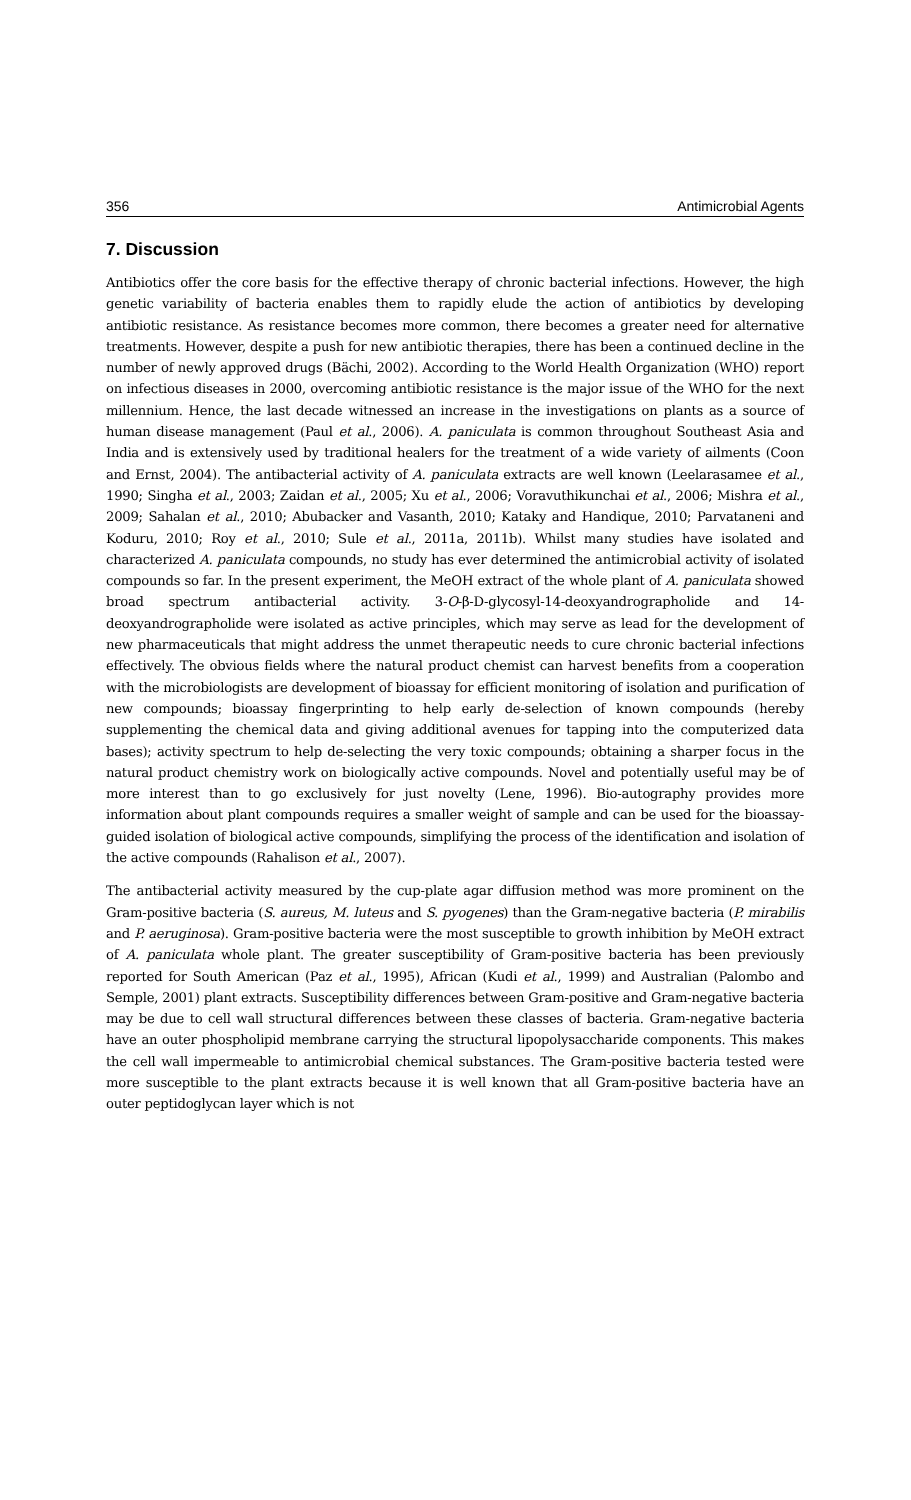356 Antimicrobial Agents
7. Discussion
Antibiotics offer the core basis for the effective therapy of chronic bacterial infections. However, the high genetic variability of bacteria enables them to rapidly elude the action of antibiotics by developing antibiotic resistance. As resistance becomes more common, there becomes a greater need for alternative treatments. However, despite a push for new antibiotic therapies, there has been a continued decline in the number of newly approved drugs (Bächi, 2002). According to the World Health Organization (WHO) report on infectious diseases in 2000, overcoming antibiotic resistance is the major issue of the WHO for the next millennium. Hence, the last decade witnessed an increase in the investigations on plants as a source of human disease management (Paul et al., 2006). A. paniculata is common throughout Southeast Asia and India and is extensively used by traditional healers for the treatment of a wide variety of ailments (Coon and Ernst, 2004). The antibacterial activity of A. paniculata extracts are well known (Leelarasamee et al., 1990; Singha et al., 2003; Zaidan et al., 2005; Xu et al., 2006; Voravuthikunchai et al., 2006; Mishra et al., 2009; Sahalan et al., 2010; Abubacker and Vasanth, 2010; Kataky and Handique, 2010; Parvataneni and Koduru, 2010; Roy et al., 2010; Sule et al., 2011a, 2011b). Whilst many studies have isolated and characterized A. paniculata compounds, no study has ever determined the antimicrobial activity of isolated compounds so far. In the present experiment, the MeOH extract of the whole plant of A. paniculata showed broad spectrum antibacterial activity. 3-O-β-D-glycosyl-14-deoxyandrographolide and 14-deoxyandrographolide were isolated as active principles, which may serve as lead for the development of new pharmaceuticals that might address the unmet therapeutic needs to cure chronic bacterial infections effectively. The obvious fields where the natural product chemist can harvest benefits from a cooperation with the microbiologists are development of bioassay for efficient monitoring of isolation and purification of new compounds; bioassay fingerprinting to help early de-selection of known compounds (hereby supplementing the chemical data and giving additional avenues for tapping into the computerized data bases); activity spectrum to help de-selecting the very toxic compounds; obtaining a sharper focus in the natural product chemistry work on biologically active compounds. Novel and potentially useful may be of more interest than to go exclusively for just novelty (Lene, 1996). Bio-autography provides more information about plant compounds requires a smaller weight of sample and can be used for the bioassay-guided isolation of biological active compounds, simplifying the process of the identification and isolation of the active compounds (Rahalison et al., 2007).
The antibacterial activity measured by the cup-plate agar diffusion method was more prominent on the Gram-positive bacteria (S. aureus, M. luteus and S. pyogenes) than the Gram-negative bacteria (P. mirabilis and P. aeruginosa). Gram-positive bacteria were the most susceptible to growth inhibition by MeOH extract of A. paniculata whole plant. The greater susceptibility of Gram-positive bacteria has been previously reported for South American (Paz et al., 1995), African (Kudi et al., 1999) and Australian (Palombo and Semple, 2001) plant extracts. Susceptibility differences between Gram-positive and Gram-negative bacteria may be due to cell wall structural differences between these classes of bacteria. Gram-negative bacteria have an outer phospholipid membrane carrying the structural lipopolysaccharide components. This makes the cell wall impermeable to antimicrobial chemical substances. The Gram-positive bacteria tested were more susceptible to the plant extracts because it is well known that all Gram-positive bacteria have an outer peptidoglycan layer which is not